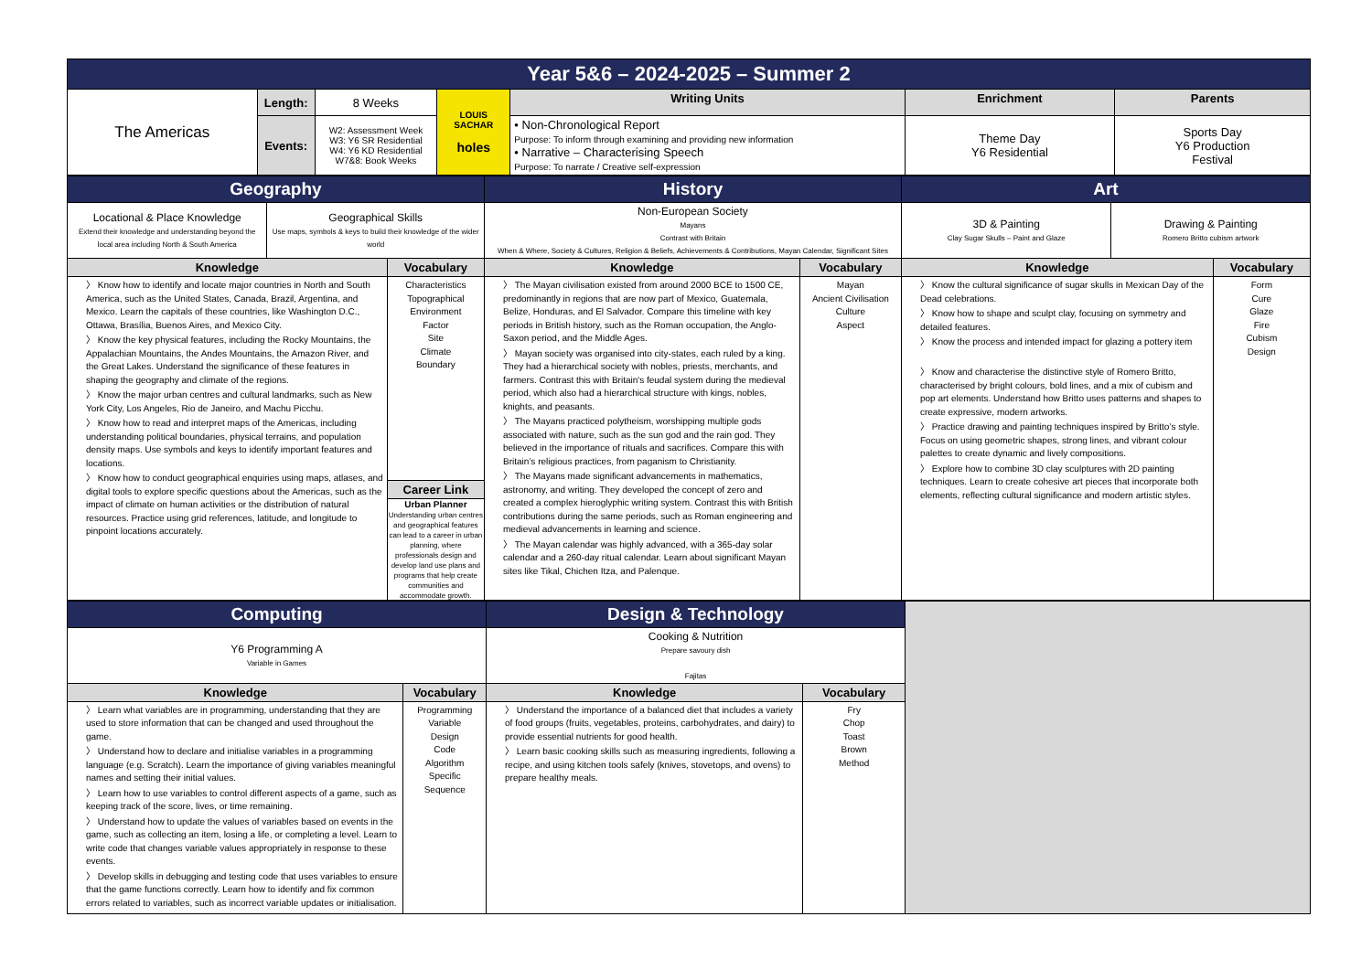| Year 5&6 – 2024-2025 – Summer 2 | | | | | | |
| The Americas | Length: | 8 Weeks | LOUIS SACHAR holes | Writing Units | Enrichment | Parents |
| | Events: | W2: Assessment Week W3: Y6 SR Residential W4: Y6 KD Residential W7&8: Book Weeks | | • Non-Chronological Report Purpose: To inform through examining and providing new information • Narrative – Characterising Speech Purpose: To narrate / Creative self-expression | Theme Day Y6 Residential | Sports Day Y6 Production Festival |
| Geography | | | History | | Art | | |
| Locational & Place Knowledge Extend their knowledge and understanding beyond the local area including North & South America | Geographical Skills Use maps, symbols & keys to build their knowledge of the wider world | | Non-European Society Mayans Contrast with Britain When & Where, Society & Cultures, Religion & Beliefs, Achievements & Contributions, Mayan Calendar, Significant Sites | | 3D & Painting Clay Sugar Skulls – Paint and Glaze | Drawing & Painting Romero Britto cubism artwork | |
| Knowledge | | Vocabulary | Knowledge | Vocabulary | Knowledge | | Vocabulary |
| 〉 Know how to identify and locate major countries in North and South America, such as the United States, Canada, Brazil, Argentina, and Mexico. Learn the capitals of these countries, like Washington D.C., Ottawa, Brasília, Buenos Aires, and Mexico City. 〉 Know the key physical features, including the Rocky Mountains, the Appalachian Mountains, the Andes Mountains, the Amazon River, and the Great Lakes. Understand the significance of these features in shaping the geography and climate of the regions. 〉 Know the major urban centres and cultural landmarks, such as New York City, Los Angeles, Rio de Janeiro, and Machu Picchu. 〉 Know how to read and interpret maps of the Americas, including understanding political boundaries, physical terrains, and population density maps. Use symbols and keys to identify important features and locations. 〉 Know how to conduct geographical enquiries using maps, atlases, and digital tools to explore specific questions about the Americas, such as the impact of climate on human activities or the distribution of natural resources. Practice using grid references, latitude, and longitude to pinpoint locations accurately. | | Characteristics Topographical Environment Factor Site Climate Boundary | 〉 The Mayan civilisation existed from around 2000 BCE to 1500 CE, predominantly in regions that are now part of Mexico, Guatemala, Belize, Honduras, and El Salvador. Compare this timeline with key periods in British history, such as the Roman occupation, the Anglo-Saxon period, and the Middle Ages. 〉 Mayan society was organised into city-states, each ruled by a king. They had a hierarchical society with nobles, priests, merchants, and farmers. Contrast this with Britain's feudal system during the medieval period, which also had a hierarchical structure with kings, nobles, knights, and peasants. 〉 The Mayans practiced polytheism, worshipping multiple gods associated with nature, such as the sun god and the rain god. They believed in the importance of rituals and sacrifices. Compare this with Britain’s religious practices, from paganism to Christianity. 〉 The Mayans made significant advancements in mathematics, astronomy, and writing. They developed the concept of zero and created a complex hieroglyphic writing system. Contrast this with British contributions during the same periods, such as Roman engineering and medieval advancements in learning and science. 〉 The Mayan calendar was highly advanced, with a 365-day solar calendar and a 260-day ritual calendar. Learn about significant Mayan sites like Tikal, Chichen Itza, and Palenque. | Mayan Ancient Civilisation Culture Aspect | 〉 Know the cultural significance of sugar skulls in Mexican Day of the Dead celebrations. 〉 Know how to shape and sculpt clay, focusing on symmetry and detailed features. 〉 Know the process and intended impact for glazing a pottery item 〉 Know and characterise the distinctive style of Romero Britto, characterised by bright colours, bold lines, and a mix of cubism and pop art elements. Understand how Britto uses patterns and shapes to create expressive, modern artworks. 〉 Practice drawing and painting techniques inspired by Britto’s style. Focus on using geometric shapes, strong lines, and vibrant colour palettes to create dynamic and lively compositions. 〉 Explore how to combine 3D clay sculptures with 2D painting techniques. Learn to create cohesive art pieces that incorporate both elements, reflecting cultural significance and modern artistic styles. | | Form Cure Glaze Fire Cubism Design |
| | | Career Link Urban Planner Understanding urban centres and geographical features can lead to a career in urban planning, where professionals design and develop land use plans and programs that help create communities and accommodate growth. | | | | | |
| Computing | | Design & Technology | | |
| Y6 Programming A Variable in Games | | Cooking & Nutrition Prepare savoury dish Fajitas | | |
| Knowledge | Vocabulary | Knowledge | Vocabulary | |
| 〉 Learn what variables are in programming, understanding that they are used to store information that can be changed and used throughout the game. 〉 Understand how to declare and initialise variables in a programming language (e.g. Scratch). Learn the importance of giving variables meaningful names and setting their initial values. 〉 Learn how to use variables to control different aspects of a game, such as keeping track of the score, lives, or time remaining. 〉 Understand how to update the values of variables based on events in the game, such as collecting an item, losing a life, or completing a level. Learn to write code that changes variable values appropriately in response to these events. 〉 Develop skills in debugging and testing code that uses variables to ensure that the game functions correctly. Learn how to identify and fix common errors related to variables, such as incorrect variable updates or initialisation. | Programming Variable Design Code Algorithm Specific Sequence | 〉 Understand the importance of a balanced diet that includes a variety of food groups (fruits, vegetables, proteins, carbohydrates, and dairy) to provide essential nutrients for good health. 〉 Learn basic cooking skills such as measuring ingredients, following a recipe, and using kitchen tools safely (knives, stovetops, and ovens) to prepare healthy meals. | Fry Chop Toast Brown Method | |